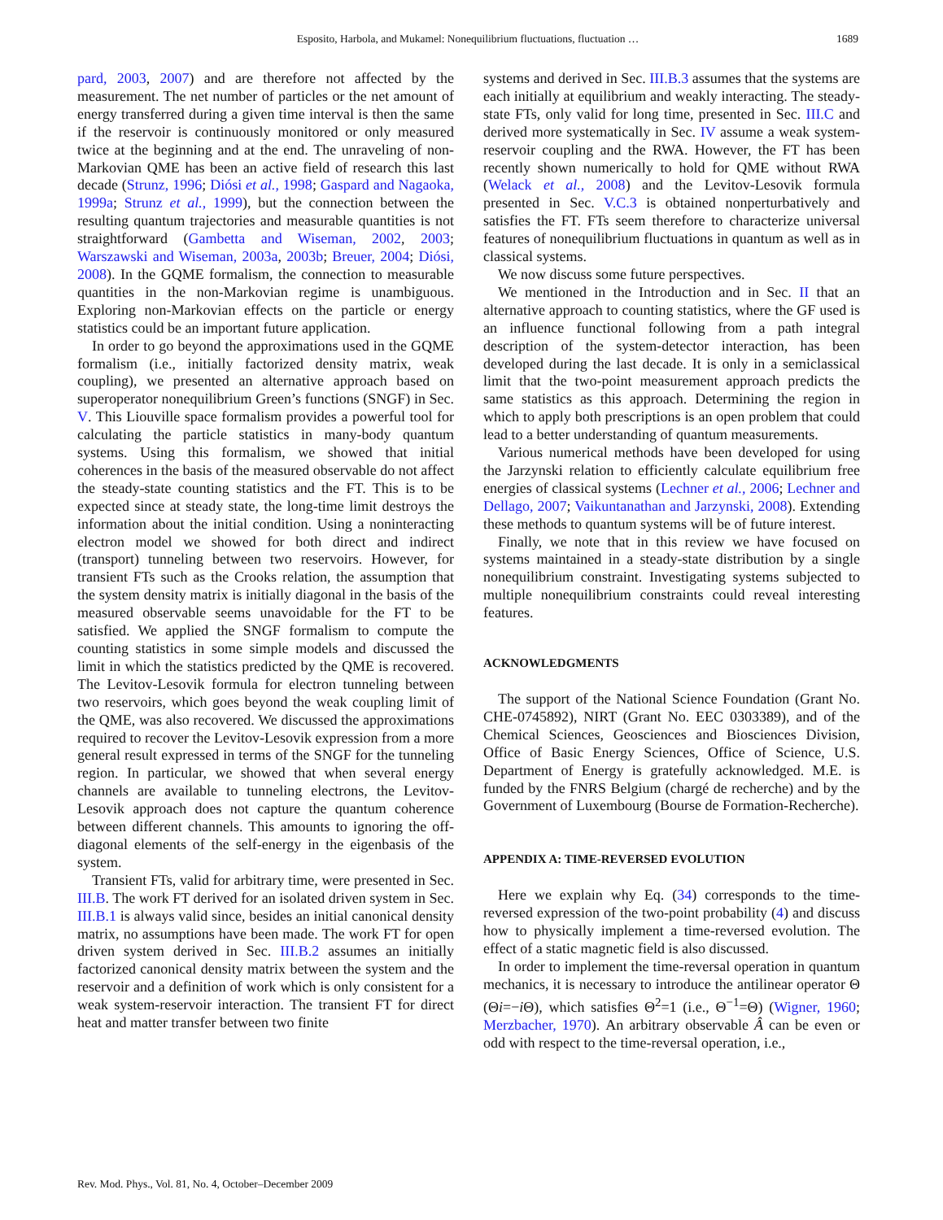Esposito, Harbola, and Mukamel: Nonequilibrium fluctuations, fluctuation …
1689
pard, 2003, 2007) and are therefore not affected by the measurement. The net number of particles or the net amount of energy transferred during a given time interval is then the same if the reservoir is continuously monitored or only measured twice at the beginning and at the end. The unraveling of non-Markovian QME has been an active field of research this last decade (Strunz, 1996; Diósi et al., 1998; Gaspard and Nagaoka, 1999a; Strunz et al., 1999), but the connection between the resulting quantum trajectories and measurable quantities is not straightforward (Gambetta and Wiseman, 2002, 2003; Warszawski and Wiseman, 2003a, 2003b; Breuer, 2004; Diósi, 2008). In the GQME formalism, the connection to measurable quantities in the non-Markovian regime is unambiguous. Exploring non-Markovian effects on the particle or energy statistics could be an important future application.
In order to go beyond the approximations used in the GQME formalism (i.e., initially factorized density matrix, weak coupling), we presented an alternative approach based on superoperator nonequilibrium Green’s functions (SNGF) in Sec. V. This Liouville space formalism provides a powerful tool for calculating the particle statistics in many-body quantum systems. Using this formalism, we showed that initial coherences in the basis of the measured observable do not affect the steady-state counting statistics and the FT. This is to be expected since at steady state, the long-time limit destroys the information about the initial condition. Using a noninteracting electron model we showed for both direct and indirect (transport) tunneling between two reservoirs. However, for transient FTs such as the Crooks relation, the assumption that the system density matrix is initially diagonal in the basis of the measured observable seems unavoidable for the FT to be satisfied. We applied the SNGF formalism to compute the counting statistics in some simple models and discussed the limit in which the statistics predicted by the QME is recovered. The Levitov-Lesovik formula for electron tunneling between two reservoirs, which goes beyond the weak coupling limit of the QME, was also recovered. We discussed the approximations required to recover the Levitov-Lesovik expression from a more general result expressed in terms of the SNGF for the tunneling region. In particular, we showed that when several energy channels are available to tunneling electrons, the Levitov-Lesovik approach does not capture the quantum coherence between different channels. This amounts to ignoring the off-diagonal elements of the self-energy in the eigenbasis of the system.
Transient FTs, valid for arbitrary time, were presented in Sec. III.B. The work FT derived for an isolated driven system in Sec. III.B.1 is always valid since, besides an initial canonical density matrix, no assumptions have been made. The work FT for open driven system derived in Sec. III.B.2 assumes an initially factorized canonical density matrix between the system and the reservoir and a definition of work which is only consistent for a weak system-reservoir interaction. The transient FT for direct heat and matter transfer between two finite
systems and derived in Sec. III.B.3 assumes that the systems are each initially at equilibrium and weakly interacting. The steady-state FTs, only valid for long time, presented in Sec. III.C and derived more systematically in Sec. IV assume a weak system-reservoir coupling and the RWA. However, the FT has been recently shown numerically to hold for QME without RWA (Welack et al., 2008) and the Levitov-Lesovik formula presented in Sec. V.C.3 is obtained nonperturbatively and satisfies the FT. FTs seem therefore to characterize universal features of nonequilibrium fluctuations in quantum as well as in classical systems.
We now discuss some future perspectives.
We mentioned in the Introduction and in Sec. II that an alternative approach to counting statistics, where the GF used is an influence functional following from a path integral description of the system-detector interaction, has been developed during the last decade. It is only in a semiclassical limit that the two-point measurement approach predicts the same statistics as this approach. Determining the region in which to apply both prescriptions is an open problem that could lead to a better understanding of quantum measurements.
Various numerical methods have been developed for using the Jarzynski relation to efficiently calculate equilibrium free energies of classical systems (Lechner et al., 2006; Lechner and Dellago, 2007; Vaikuntanathan and Jarzynski, 2008). Extending these methods to quantum systems will be of future interest.
Finally, we note that in this review we have focused on systems maintained in a steady-state distribution by a single nonequilibrium constraint. Investigating systems subjected to multiple nonequilibrium constraints could reveal interesting features.
ACKNOWLEDGMENTS
The support of the National Science Foundation (Grant No. CHE-0745892), NIRT (Grant No. EEC 0303389), and of the Chemical Sciences, Geosciences and Biosciences Division, Office of Basic Energy Sciences, Office of Science, U.S. Department of Energy is gratefully acknowledged. M.E. is funded by the FNRS Belgium (chargé de recherche) and by the Government of Luxembourg (Bourse de Formation-Recherche).
APPENDIX A: TIME-REVERSED EVOLUTION
Here we explain why Eq. (34) corresponds to the time-reversed expression of the two-point probability (4) and discuss how to physically implement a time-reversed evolution. The effect of a static magnetic field is also discussed.
In order to implement the time-reversal operation in quantum mechanics, it is necessary to introduce the antilinear operator Θ (Θi=−i Θ), which satisfies Θ<sup>2</sup>=1 (i.e., Θ<sup>−1</sup>=Θ) (Wigner, 1960; Merzbacher, 1970). An arbitrary observable Â can be even or odd with respect to the time-reversal operation, i.e.,
Rev. Mod. Phys., Vol. 81, No. 4, October–December 2009